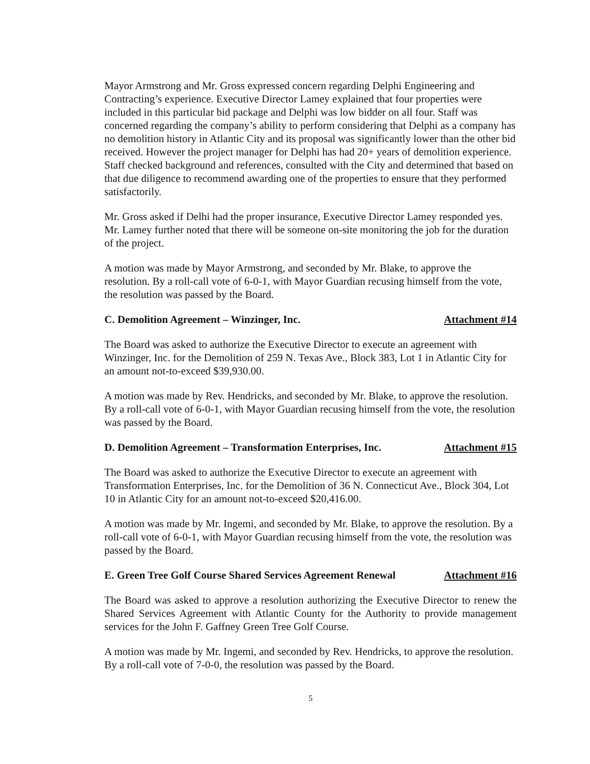Mayor Armstrong and Mr. Gross expressed concern regarding Delphi Engineering and Contracting’s experience. Executive Director Lamey explained that four properties were included in this particular bid package and Delphi was low bidder on all four. Staff was concerned regarding the company’s ability to perform considering that Delphi as a company has no demolition history in Atlantic City and its proposal was significantly lower than the other bid received. However the project manager for Delphi has had 20+ years of demolition experience. Staff checked background and references, consulted with the City and determined that based on that due diligence to recommend awarding one of the properties to ensure that they performed satisfactorily.
Mr. Gross asked if Delhi had the proper insurance, Executive Director Lamey responded yes. Mr. Lamey further noted that there will be someone on-site monitoring the job for the duration of the project.
A motion was made by Mayor Armstrong, and seconded by Mr. Blake, to approve the resolution. By a roll-call vote of 6-0-1, with Mayor Guardian recusing himself from the vote, the resolution was passed by the Board.
C. Demolition Agreement – Winzinger, Inc. Attachment #14
The Board was asked to authorize the Executive Director to execute an agreement with Winzinger, Inc. for the Demolition of 259 N. Texas Ave., Block 383, Lot 1 in Atlantic City for an amount not-to-exceed $39,930.00.
A motion was made by Rev. Hendricks, and seconded by Mr. Blake, to approve the resolution. By a roll-call vote of 6-0-1, with Mayor Guardian recusing himself from the vote, the resolution was passed by the Board.
D. Demolition Agreement – Transformation Enterprises, Inc. Attachment #15
The Board was asked to authorize the Executive Director to execute an agreement with Transformation Enterprises, Inc. for the Demolition of 36 N. Connecticut Ave., Block 304, Lot 10 in Atlantic City for an amount not-to-exceed $20,416.00.
A motion was made by Mr. Ingemi, and seconded by Mr. Blake, to approve the resolution. By a roll-call vote of 6-0-1, with Mayor Guardian recusing himself from the vote, the resolution was passed by the Board.
E. Green Tree Golf Course Shared Services Agreement Renewal Attachment #16
The Board was asked to approve a resolution authorizing the Executive Director to renew the Shared Services Agreement with Atlantic County for the Authority to provide management services for the John F. Gaffney Green Tree Golf Course.
A motion was made by Mr. Ingemi, and seconded by Rev. Hendricks, to approve the resolution. By a roll-call vote of 7-0-0, the resolution was passed by the Board.
5